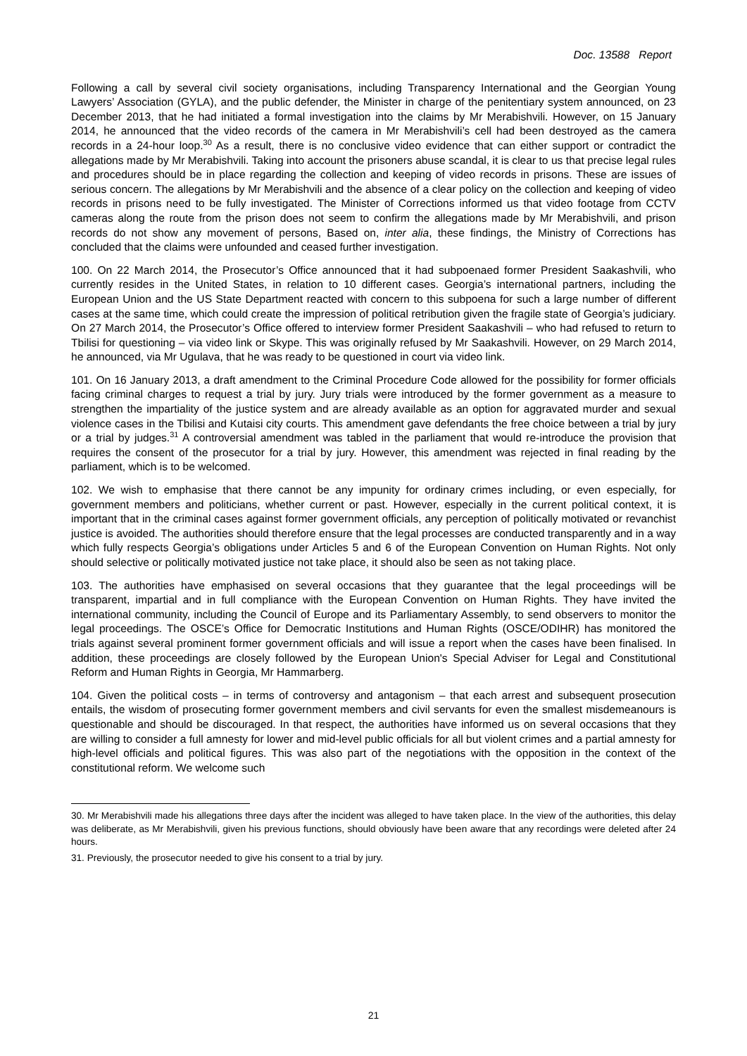Doc. 13588 Report
Following a call by several civil society organisations, including Transparency International and the Georgian Young Lawyers’ Association (GYLA), and the public defender, the Minister in charge of the penitentiary system announced, on 23 December 2013, that he had initiated a formal investigation into the claims by Mr Merabishvili. However, on 15 January 2014, he announced that the video records of the camera in Mr Merabishvili’s cell had been destroyed as the camera records in a 24-hour loop.<sup>30</sup> As a result, there is no conclusive video evidence that can either support or contradict the allegations made by Mr Merabishvili. Taking into account the prisoners abuse scandal, it is clear to us that precise legal rules and procedures should be in place regarding the collection and keeping of video records in prisons. These are issues of serious concern. The allegations by Mr Merabishvili and the absence of a clear policy on the collection and keeping of video records in prisons need to be fully investigated. The Minister of Corrections informed us that video footage from CCTV cameras along the route from the prison does not seem to confirm the allegations made by Mr Merabishvili, and prison records do not show any movement of persons, Based on, inter alia, these findings, the Ministry of Corrections has concluded that the claims were unfounded and ceased further investigation.
100. On 22 March 2014, the Prosecutor’s Office announced that it had subpoenaed former President Saakashvili, who currently resides in the United States, in relation to 10 different cases. Georgia’s international partners, including the European Union and the US State Department reacted with concern to this subpoena for such a large number of different cases at the same time, which could create the impression of political retribution given the fragile state of Georgia’s judiciary. On 27 March 2014, the Prosecutor’s Office offered to interview former President Saakashvili – who had refused to return to Tbilisi for questioning – via video link or Skype. This was originally refused by Mr Saakashvili. However, on 29 March 2014, he announced, via Mr Ugulava, that he was ready to be questioned in court via video link.
101. On 16 January 2013, a draft amendment to the Criminal Procedure Code allowed for the possibility for former officials facing criminal charges to request a trial by jury. Jury trials were introduced by the former government as a measure to strengthen the impartiality of the justice system and are already available as an option for aggravated murder and sexual violence cases in the Tbilisi and Kutaisi city courts. This amendment gave defendants the free choice between a trial by jury or a trial by judges.<sup>31</sup> A controversial amendment was tabled in the parliament that would re-introduce the provision that requires the consent of the prosecutor for a trial by jury. However, this amendment was rejected in final reading by the parliament, which is to be welcomed.
102. We wish to emphasise that there cannot be any impunity for ordinary crimes including, or even especially, for government members and politicians, whether current or past. However, especially in the current political context, it is important that in the criminal cases against former government officials, any perception of politically motivated or revanchist justice is avoided. The authorities should therefore ensure that the legal processes are conducted transparently and in a way which fully respects Georgia’s obligations under Articles 5 and 6 of the European Convention on Human Rights. Not only should selective or politically motivated justice not take place, it should also be seen as not taking place.
103. The authorities have emphasised on several occasions that they guarantee that the legal proceedings will be transparent, impartial and in full compliance with the European Convention on Human Rights. They have invited the international community, including the Council of Europe and its Parliamentary Assembly, to send observers to monitor the legal proceedings. The OSCE’s Office for Democratic Institutions and Human Rights (OSCE/ODIHR) has monitored the trials against several prominent former government officials and will issue a report when the cases have been finalised. In addition, these proceedings are closely followed by the European Union's Special Adviser for Legal and Constitutional Reform and Human Rights in Georgia, Mr Hammarberg.
104. Given the political costs – in terms of controversy and antagonism – that each arrest and subsequent prosecution entails, the wisdom of prosecuting former government members and civil servants for even the smallest misdemeanours is questionable and should be discouraged. In that respect, the authorities have informed us on several occasions that they are willing to consider a full amnesty for lower and mid-level public officials for all but violent crimes and a partial amnesty for high-level officials and political figures. This was also part of the negotiations with the opposition in the context of the constitutional reform. We welcome such
30. Mr Merabishvili made his allegations three days after the incident was alleged to have taken place. In the view of the authorities, this delay was deliberate, as Mr Merabishvili, given his previous functions, should obviously have been aware that any recordings were deleted after 24 hours.
31. Previously, the prosecutor needed to give his consent to a trial by jury.
21